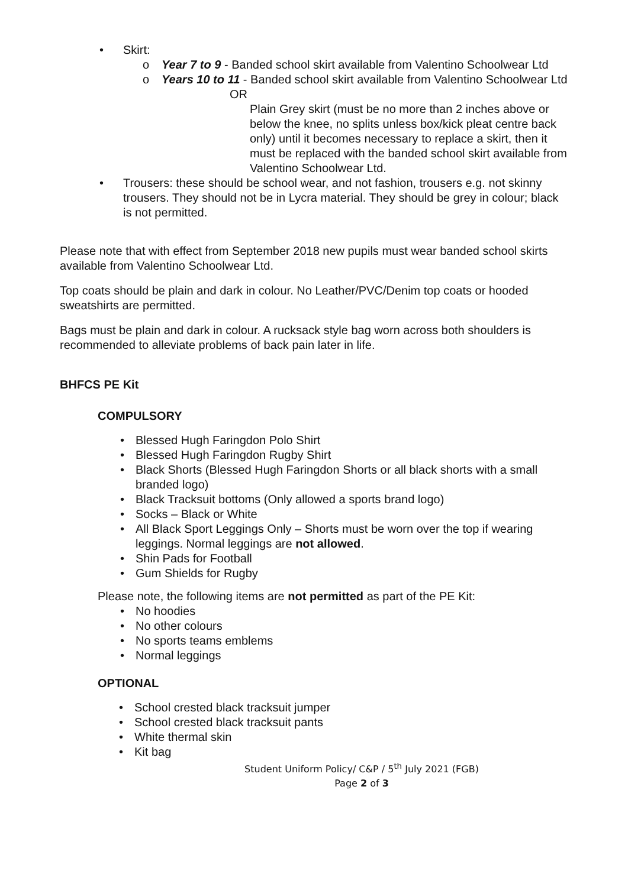• Skirt:
o Year 7 to 9 - Banded school skirt available from Valentino Schoolwear Ltd
o Years 10 to 11 - Banded school skirt available from Valentino Schoolwear Ltd
OR
Plain Grey skirt (must be no more than 2 inches above or below the knee, no splits unless box/kick pleat centre back only) until it becomes necessary to replace a skirt, then it must be replaced with the banded school skirt available from Valentino Schoolwear Ltd.
• Trousers: these should be school wear, and not fashion, trousers e.g. not skinny trousers. They should not be in Lycra material. They should be grey in colour; black is not permitted.
Please note that with effect from September 2018 new pupils must wear banded school skirts available from Valentino Schoolwear Ltd.
Top coats should be plain and dark in colour. No Leather/PVC/Denim top coats or hooded sweatshirts are permitted.
Bags must be plain and dark in colour. A rucksack style bag worn across both shoulders is recommended to alleviate problems of back pain later in life.
BHFCS PE Kit
COMPULSORY
• Blessed Hugh Faringdon Polo Shirt
• Blessed Hugh Faringdon Rugby Shirt
• Black Shorts (Blessed Hugh Faringdon Shorts or all black shorts with a small branded logo)
• Black Tracksuit bottoms (Only allowed a sports brand logo)
• Socks – Black or White
• All Black Sport Leggings Only – Shorts must be worn over the top if wearing leggings. Normal leggings are not allowed.
• Shin Pads for Football
• Gum Shields for Rugby
Please note, the following items are not permitted as part of the PE Kit:
• No hoodies
• No other colours
• No sports teams emblems
• Normal leggings
OPTIONAL
• School crested black tracksuit jumper
• School crested black tracksuit pants
• White thermal skin
• Kit bag
Student Uniform Policy/ C&P / 5<sup>th</sup> July 2021 (FGB)
Page 2 of 3